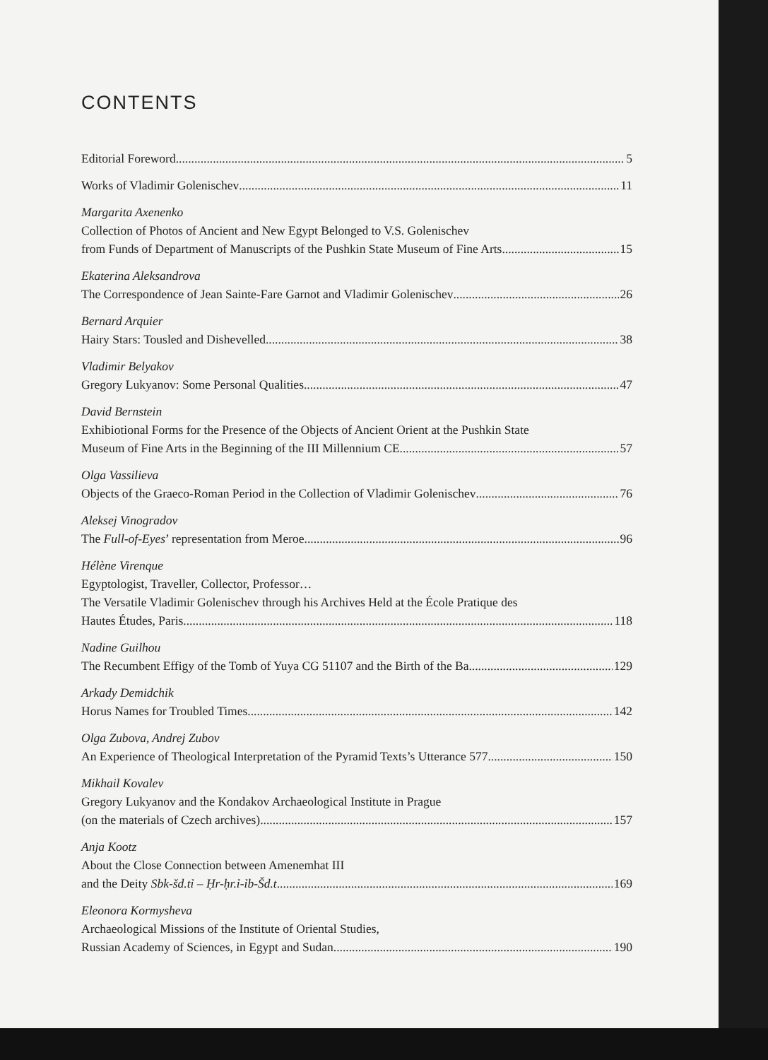CONTENTS
Editorial Foreword 5
Works of Vladimir Golenischev 11
Margarita Axenenko
Collection of Photos of Ancient and New Egypt Belonged to V.S. Golenischev
from Funds of Department of Manuscripts of the Pushkin State Museum of Fine Arts 15
Ekaterina Aleksandrova
The Correspondence of Jean Sainte-Fare Garnot and Vladimir Golenischev 26
Bernard Arquier
Hairy Stars: Tousled and Dishevelled 38
Vladimir Belyakov
Gregory Lukyanov: Some Personal Qualities 47
David Bernstein
Exhibiotional Forms for the Presence of the Objects of Ancient Orient at the Pushkin State
Museum of Fine Arts in the Beginning of the III Millennium CE 57
Olga Vassilieva
Objects of the Graeco-Roman Period in the Collection of Vladimir Golenischev 76
Aleksej Vinogradov
The Full-of-Eyes’ representation from Meroe 96
Hélène Virenque
Egyptologist, Traveller, Collector, Professor…
The Versatile Vladimir Golenischev through his Archives Held at the École Pratique des
Hautes Études, Paris. 118
Nadine Guilhou
The Recumbent Effigy of the Tomb of Yuya CG 51107 and the Birth of the Ba 129
Arkady Demidchik
Horus Names for Troubled Times 142
Olga Zubova, Andrej Zubov
An Experience of Theological Interpretation of the Pyramid Texts’s Utterance 577 150
Mikhail Kovalev
Gregory Lukyanov and the Kondakov Archaeological Institute in Prague
(on the materials of Czech archives) 157
Anja Kootz
About the Close Connection between Amenemhat III
and the Deity Sbk-šd.tỉ – Ḥr-ḥr.ỉ-ỉb-Šd.t 169
Eleonora Kormysheva
Archaeological Missions of the Institute of Oriental Studies,
Russian Academy of Sciences, in Egypt and Sudan 190